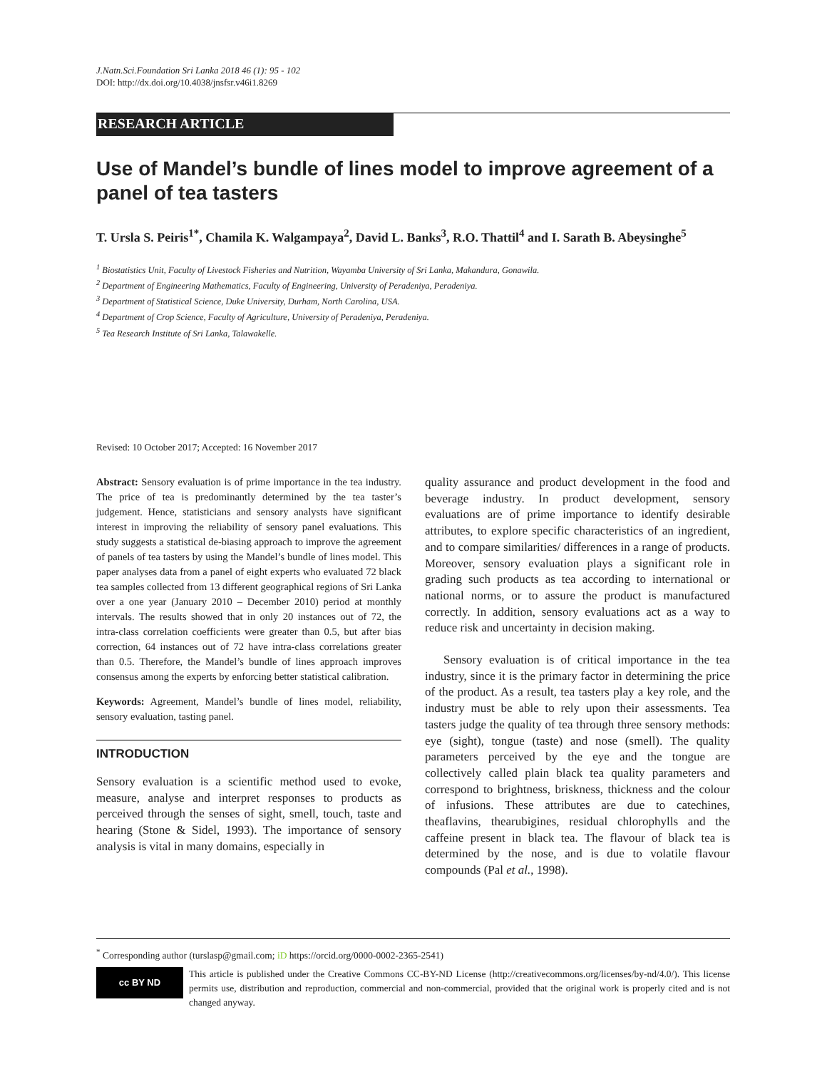J.Natn.Sci.Foundation Sri Lanka 2018 46 (1): 95 - 102
DOI: http://dx.doi.org/10.4038/jnsfsr.v46i1.8269
RESEARCH ARTICLE
Use of Mandel’s bundle of lines model to improve agreement of a panel of tea tasters
T. Ursla S. Peiris<sup>1*</sup>, Chamila K. Walgampaya<sup>2</sup>, David L. Banks<sup>3</sup>, R.O. Thattil<sup>4</sup> and I. Sarath B. Abeysinghe<sup>5</sup>
<sup>1</sup> Biostatistics Unit, Faculty of Livestock Fisheries and Nutrition, Wayamba University of Sri Lanka, Makandura, Gonawila.
<sup>2</sup> Department of Engineering Mathematics, Faculty of Engineering, University of Peradeniya, Peradeniya.
<sup>3</sup> Department of Statistical Science, Duke University, Durham, North Carolina, USA.
<sup>4</sup> Department of Crop Science, Faculty of Agriculture, University of Peradeniya, Peradeniya.
<sup>5</sup> Tea Research Institute of Sri Lanka, Talawakelle.
Revised: 10 October 2017; Accepted: 16 November 2017
Abstract: Sensory evaluation is of prime importance in the tea industry. The price of tea is predominantly determined by the tea taster’s judgement. Hence, statisticians and sensory analysts have significant interest in improving the reliability of sensory panel evaluations. This study suggests a statistical de-biasing approach to improve the agreement of panels of tea tasters by using the Mandel’s bundle of lines model. This paper analyses data from a panel of eight experts who evaluated 72 black tea samples collected from 13 different geographical regions of Sri Lanka over a one year (January 2010 – December 2010) period at monthly intervals. The results showed that in only 20 instances out of 72, the intra-class correlation coefficients were greater than 0.5, but after bias correction, 64 instances out of 72 have intra-class correlations greater than 0.5. Therefore, the Mandel’s bundle of lines approach improves consensus among the experts by enforcing better statistical calibration.
Keywords: Agreement, Mandel’s bundle of lines model, reliability, sensory evaluation, tasting panel.
INTRODUCTION
Sensory evaluation is a scientific method used to evoke, measure, analyse and interpret responses to products as perceived through the senses of sight, smell, touch, taste and hearing (Stone & Sidel, 1993). The importance of sensory analysis is vital in many domains, especially in
quality assurance and product development in the food and beverage industry. In product development, sensory evaluations are of prime importance to identify desirable attributes, to explore specific characteristics of an ingredient, and to compare similarities/ differences in a range of products. Moreover, sensory evaluation plays a significant role in grading such products as tea according to international or national norms, or to assure the product is manufactured correctly. In addition, sensory evaluations act as a way to reduce risk and uncertainty in decision making.
Sensory evaluation is of critical importance in the tea industry, since it is the primary factor in determining the price of the product. As a result, tea tasters play a key role, and the industry must be able to rely upon their assessments. Tea tasters judge the quality of tea through three sensory methods: eye (sight), tongue (taste) and nose (smell). The quality parameters perceived by the eye and the tongue are collectively called plain black tea quality parameters and correspond to brightness, briskness, thickness and the colour of infusions. These attributes are due to catechines, theaflavins, thearubigines, residual chlorophylls and the caffeine present in black tea. The flavour of black tea is determined by the nose, and is due to volatile flavour compounds (Pal et al., 1998).
<sup>*</sup> Corresponding author (turslasp@gmail.com; iD https://orcid.org/0000-0002-2365-2541)
cc BY ND
This article is published under the Creative Commons CC-BY-ND License (http://creativecommons.org/licenses/by-nd/4.0/). This license permits use, distribution and reproduction, commercial and non-commercial, provided that the original work is properly cited and is not changed anyway.